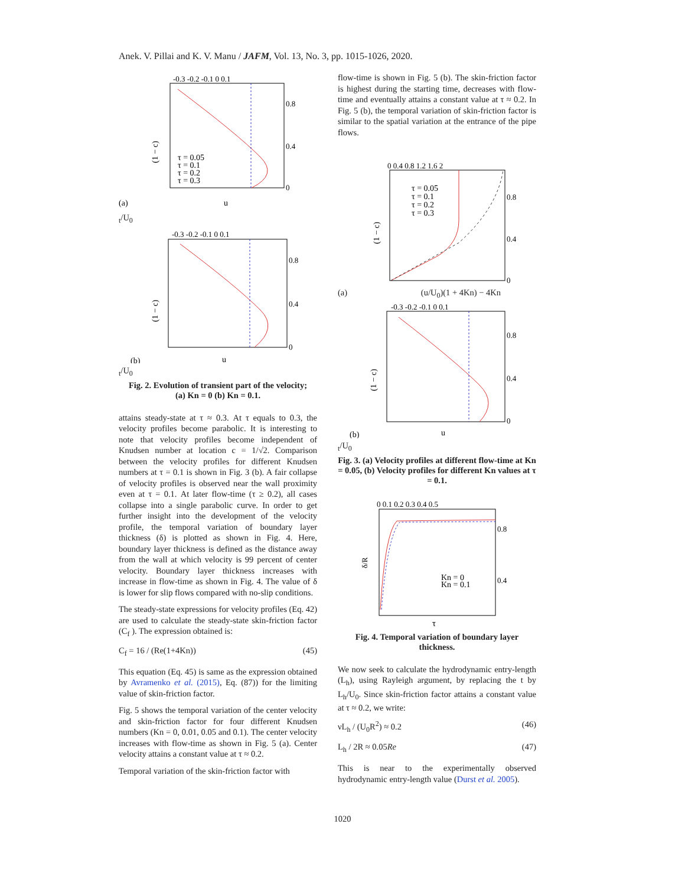Anek. V. Pillai and K. V. Manu / JAFM, Vol. 13, No. 3, pp. 1015-1026, 2020.
-0.3 -0.2 -0.1 0 0.1
0.8
0.4
0
(1 − c)
τ = 0.05
τ = 0.1
τ = 0.2
τ = 0.3
(a)
ut/U0
-0.3 -0.2 -0.1 0 0.1
0.8
0.4
0
(1 − c)
(b)
ut/U0
Fig. 2. Evolution of transient part of the velocity;
(a) Kn = 0 (b) Kn = 0.1.
attains steady-state at τ ≈ 0.3. At τ equals to 0.3, the velocity profiles become parabolic. It is interesting to note that velocity profiles become independent of Knudsen number at location c = 1/√2. Comparison between the velocity profiles for different Knudsen numbers at τ = 0.1 is shown in Fig. 3 (b). A fair collapse of velocity profiles is observed near the wall proximity even at τ = 0.1. At later flow-time (τ ≥ 0.2), all cases collapse into a single parabolic curve. In order to get further insight into the development of the velocity profile, the temporal variation of boundary layer thickness (δ) is plotted as shown in Fig. 4. Here, boundary layer thickness is defined as the distance away from the wall at which velocity is 99 percent of center velocity. Boundary layer thickness increases with increase in flow-time as shown in Fig. 4. The value of δ is lower for slip flows compared with no-slip conditions.
The steady-state expressions for velocity profiles (Eq. 42) are used to calculate the steady-state skin-friction factor (C<sub>f</sub> ). The expression obtained is:
C<sub>f</sub> = 16 / (Re(1+4Kn)) (45)
This equation (Eq. 45) is same as the expression obtained by Avramenko et al. (2015), Eq. (87)) for the limiting value of skin-friction factor.
Fig. 5 shows the temporal variation of the center velocity and skin-friction factor for four different Knudsen numbers (Kn = 0, 0.01, 0.05 and 0.1). The center velocity increases with flow-time as shown in Fig. 5 (a). Center velocity attains a constant value at τ ≈ 0.2.
Temporal variation of the skin-friction factor with
flow-time is shown in Fig. 5 (b). The skin-friction factor is highest during the starting time, decreases with flow-time and eventually attains a constant value at τ ≈ 0.2. In Fig. 5 (b), the temporal variation of skin-friction factor is similar to the spatial variation at the entrance of the pipe flows.
0 0.4 0.8 1.2 1.6 2
0.8
0.4
0
τ = 0.05
τ = 0.1
τ = 0.2
τ = 0.3
(1 − c)
(a) (u/U<sub>0</sub>)(1 + 4Kn) − 4Kn
-0.3 -0.2 -0.1 0 0.1
0.8
0.4
0
(1 − c)
(b)
ut/U0
Fig. 3. (a) Velocity profiles at different flow-time at Kn = 0.05, (b) Velocity profiles for different Kn values at τ = 0.1.
0 0.1 0.2 0.3 0.4 0.5
0.8
0.4
δ/R
Kn = 0
Kn = 0.1
τ
Fig. 4. Temporal variation of boundary layer thickness.
We now seek to calculate the hydrodynamic entry-length (L<sub>h</sub>), using Rayleigh argument, by replacing the t by L<sub>h</sub>/U<sub>0</sub>. Since skin-friction factor attains a constant value at τ ≈ 0.2, we write:
νL<sub>h</sub> / (U<sub>0</sub>R<sup>2</sup>) ≈ 0.2 (46)
L<sub>h</sub> / 2R ≈ 0.05Re (47)
This is near to the experimentally observed hydrodynamic entry-length value (Durst et al. 2005).
1020